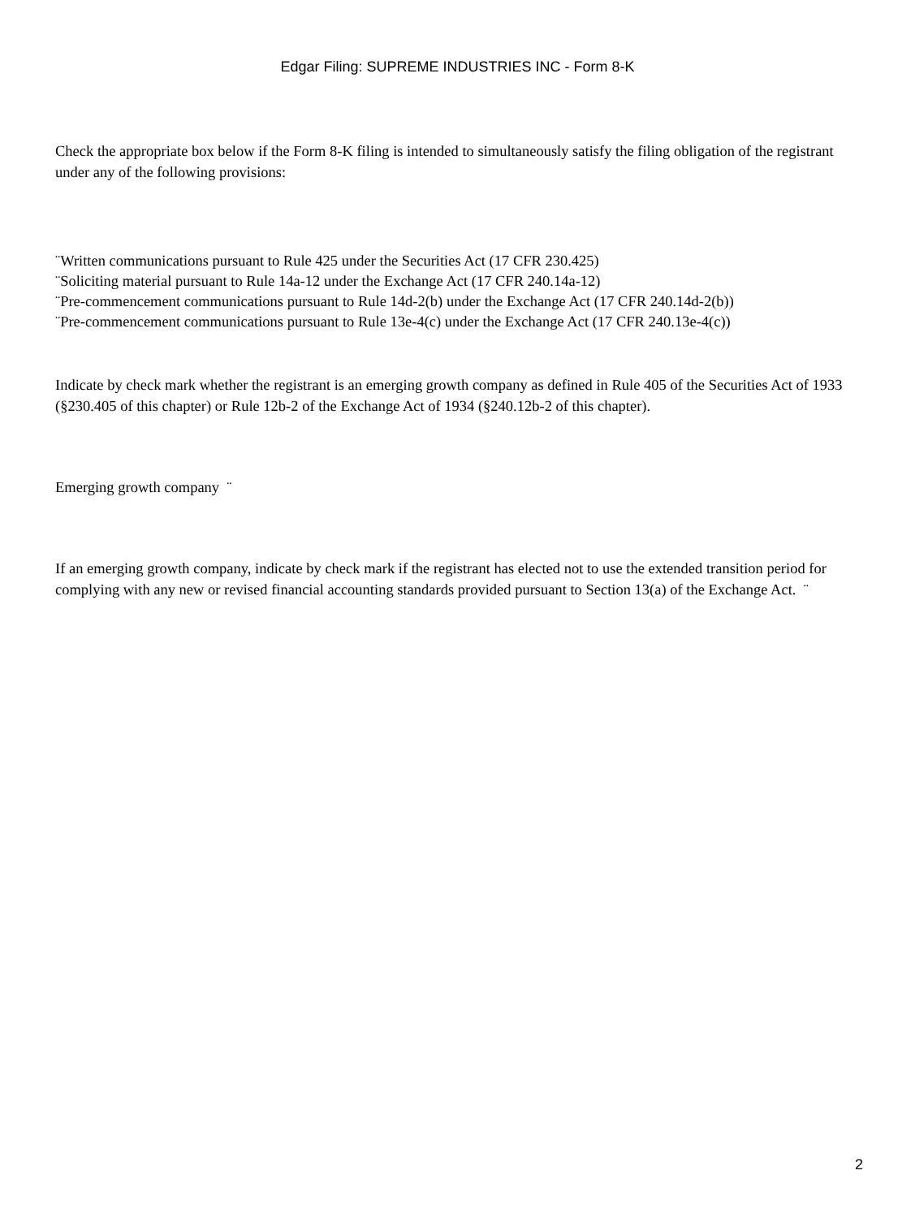Edgar Filing: SUPREME INDUSTRIES INC - Form 8-K
Check the appropriate box below if the Form 8-K filing is intended to simultaneously satisfy the filing obligation of the registrant under any of the following provisions:
¨Written communications pursuant to Rule 425 under the Securities Act (17 CFR 230.425)
¨Soliciting material pursuant to Rule 14a-12 under the Exchange Act (17 CFR 240.14a-12)
¨Pre-commencement communications pursuant to Rule 14d-2(b) under the Exchange Act (17 CFR 240.14d-2(b))
¨Pre-commencement communications pursuant to Rule 13e-4(c) under the Exchange Act (17 CFR 240.13e-4(c))
Indicate by check mark whether the registrant is an emerging growth company as defined in Rule 405 of the Securities Act of 1933 (§230.405 of this chapter) or Rule 12b-2 of the Exchange Act of 1934 (§240.12b-2 of this chapter).
Emerging growth company ¨
If an emerging growth company, indicate by check mark if the registrant has elected not to use the extended transition period for complying with any new or revised financial accounting standards provided pursuant to Section 13(a) of the Exchange Act. ¨
2